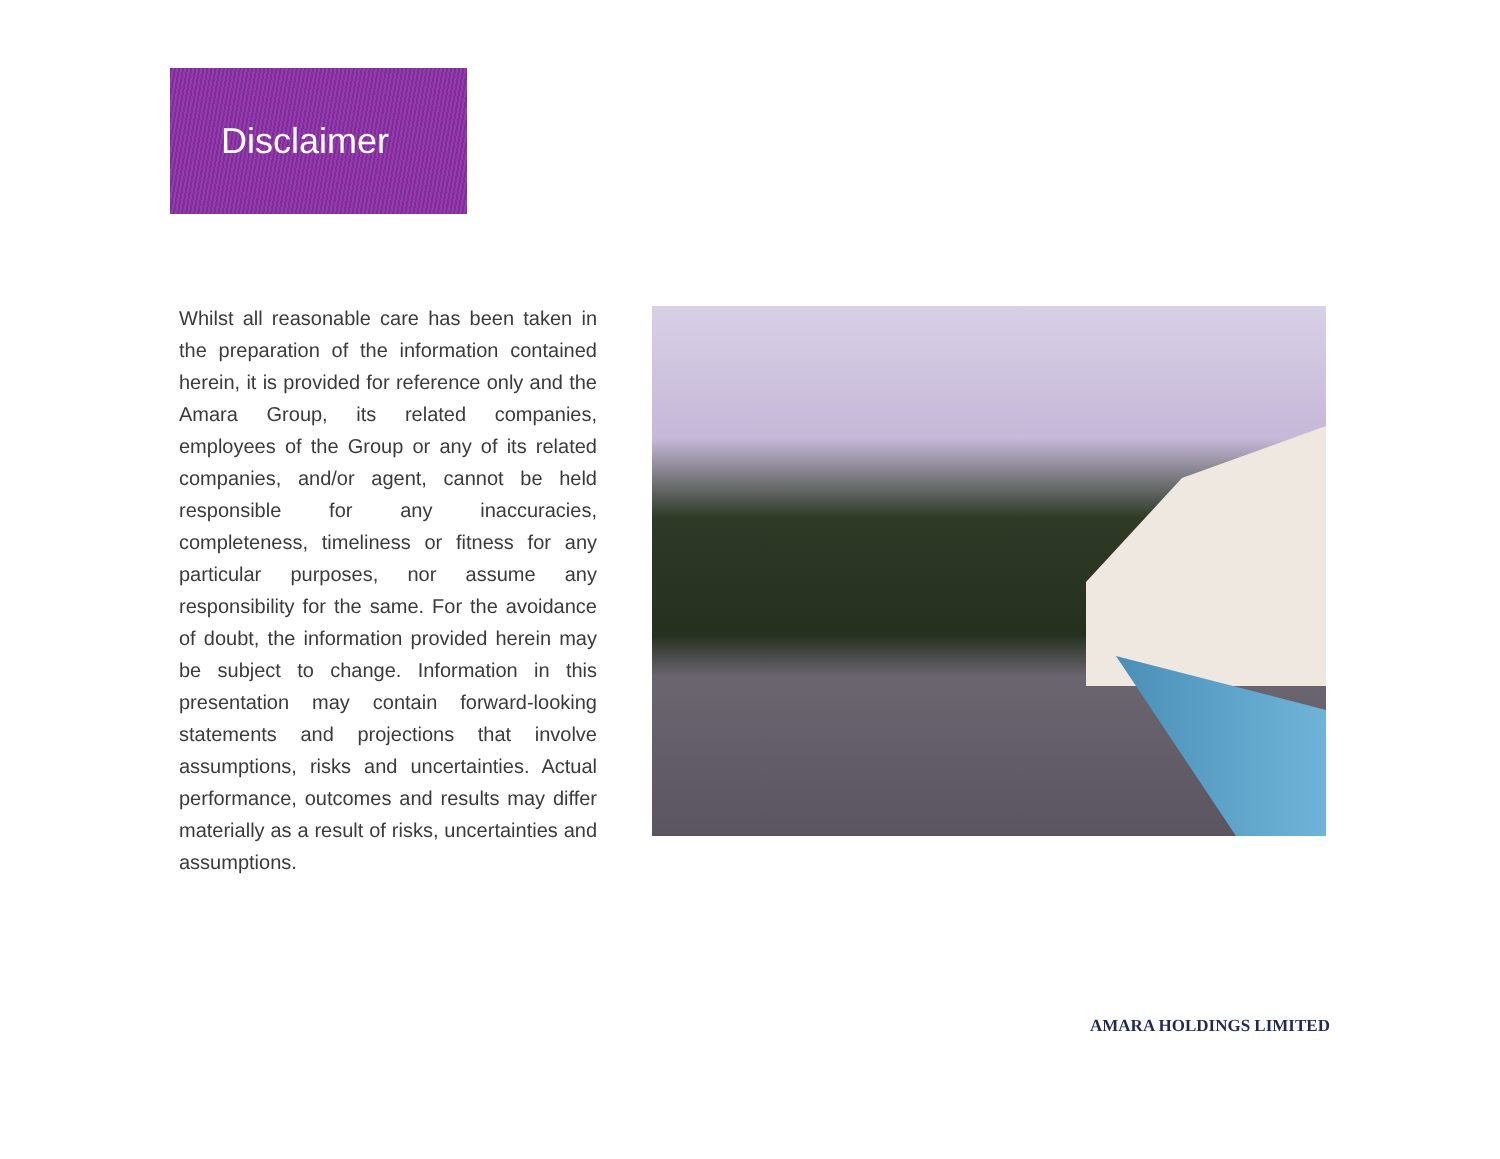Disclaimer
Whilst all reasonable care has been taken in the preparation of the information contained herein, it is provided for reference only and the Amara Group, its related companies, employees of the Group or any of its related companies, and/or agent, cannot be held responsible for any inaccuracies, completeness, timeliness or fitness for any particular purposes, nor assume any responsibility for the same. For the avoidance of doubt, the information provided herein may be subject to change. Information in this presentation may contain forward-looking statements and projections that involve assumptions, risks and uncertainties. Actual performance, outcomes and results may differ materially as a result of risks, uncertainties and assumptions.
AMARA HOLDINGS LIMITED